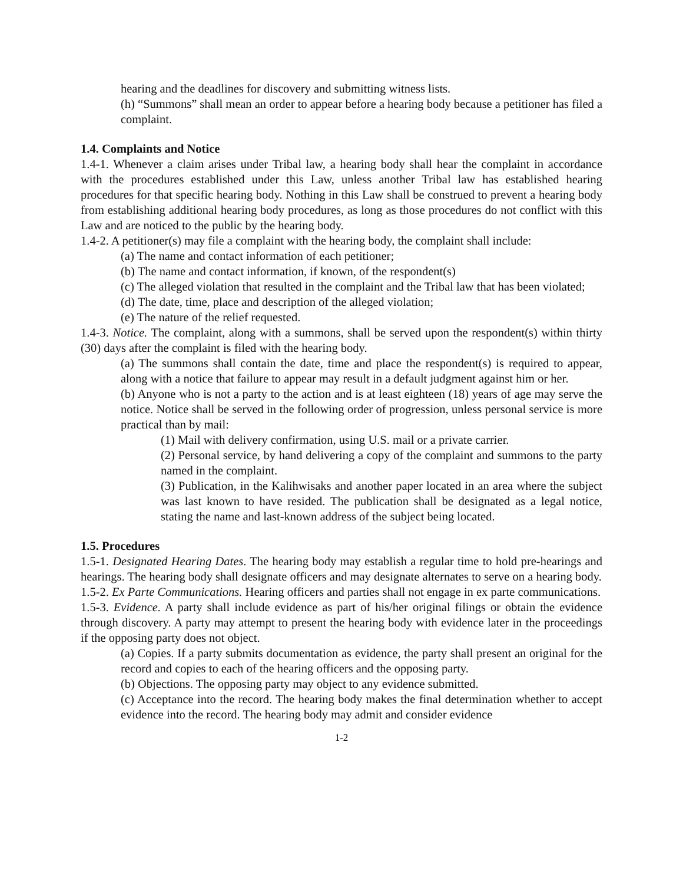hearing and the deadlines for discovery and submitting witness lists.
(h) “Summons” shall mean an order to appear before a hearing body because a petitioner has filed a complaint.
1.4. Complaints and Notice
1.4-1. Whenever a claim arises under Tribal law, a hearing body shall hear the complaint in accordance with the procedures established under this Law, unless another Tribal law has established hearing procedures for that specific hearing body. Nothing in this Law shall be construed to prevent a hearing body from establishing additional hearing body procedures, as long as those procedures do not conflict with this Law and are noticed to the public by the hearing body.
1.4-2. A petitioner(s) may file a complaint with the hearing body, the complaint shall include:
(a) The name and contact information of each petitioner;
(b) The name and contact information, if known, of the respondent(s)
(c) The alleged violation that resulted in the complaint and the Tribal law that has been violated;
(d) The date, time, place and description of the alleged violation;
(e) The nature of the relief requested.
1.4-3. Notice. The complaint, along with a summons, shall be served upon the respondent(s) within thirty (30) days after the complaint is filed with the hearing body.
(a) The summons shall contain the date, time and place the respondent(s) is required to appear, along with a notice that failure to appear may result in a default judgment against him or her.
(b) Anyone who is not a party to the action and is at least eighteen (18) years of age may serve the notice. Notice shall be served in the following order of progression, unless personal service is more practical than by mail:
(1) Mail with delivery confirmation, using U.S. mail or a private carrier.
(2) Personal service, by hand delivering a copy of the complaint and summons to the party named in the complaint.
(3) Publication, in the Kalihwisaks and another paper located in an area where the subject was last known to have resided. The publication shall be designated as a legal notice, stating the name and last-known address of the subject being located.
1.5. Procedures
1.5-1. Designated Hearing Dates. The hearing body may establish a regular time to hold pre-hearings and hearings. The hearing body shall designate officers and may designate alternates to serve on a hearing body.
1.5-2. Ex Parte Communications. Hearing officers and parties shall not engage in ex parte communications.
1.5-3. Evidence. A party shall include evidence as part of his/her original filings or obtain the evidence through discovery. A party may attempt to present the hearing body with evidence later in the proceedings if the opposing party does not object.
(a) Copies. If a party submits documentation as evidence, the party shall present an original for the record and copies to each of the hearing officers and the opposing party.
(b) Objections. The opposing party may object to any evidence submitted.
(c) Acceptance into the record. The hearing body makes the final determination whether to accept evidence into the record. The hearing body may admit and consider evidence
1-2